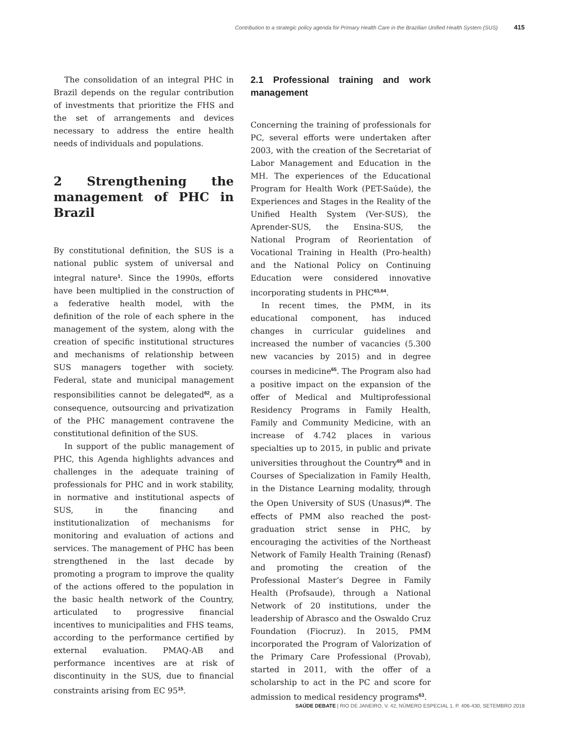Contribution to a strategic policy agenda for Primary Health Care in the Brazilian Unified Health System (SUS) 415
The consolidation of an integral PHC in Brazil depends on the regular contribution of investments that prioritize the FHS and the set of arrangements and devices necessary to address the entire health needs of individuals and populations.
2 Strengthening the management of PHC in Brazil
By constitutional definition, the SUS is a national public system of universal and integral nature<sup>1</sup>. Since the 1990s, efforts have been multiplied in the construction of a federative health model, with the definition of the role of each sphere in the management of the system, along with the creation of specific institutional structures and mechanisms of relationship between SUS managers together with society. Federal, state and municipal management responsibilities cannot be delegated<sup>62</sup>, as a consequence, outsourcing and privatization of the PHC management contravene the constitutional definition of the SUS.
In support of the public management of PHC, this Agenda highlights advances and challenges in the adequate training of professionals for PHC and in work stability, in normative and institutional aspects of SUS, in the financing and institutionalization of mechanisms for monitoring and evaluation of actions and services. The management of PHC has been strengthened in the last decade by promoting a program to improve the quality of the actions offered to the population in the basic health network of the Country, articulated to progressive financial incentives to municipalities and FHS teams, according to the performance certified by external evaluation. PMAQ-AB and performance incentives are at risk of discontinuity in the SUS, due to financial constraints arising from EC 95<sup>15</sup>.
2.1 Professional training and work management
Concerning the training of professionals for PC, several efforts were undertaken after 2003, with the creation of the Secretariat of Labor Management and Education in the MH. The experiences of the Educational Program for Health Work (PET-Saúde), the Experiences and Stages in the Reality of the Unified Health System (Ver-SUS), the Aprender-SUS, the Ensina-SUS, the National Program of Reorientation of Vocational Training in Health (Pro-health) and the National Policy on Continuing Education were considered innovative incorporating students in PHC<sup>63,64</sup>.
In recent times, the PMM, in its educational component, has induced changes in curricular guidelines and increased the number of vacancies (5.300 new vacancies by 2015) and in degree courses in medicine<sup>65</sup>. The Program also had a positive impact on the expansion of the offer of Medical and Multiprofessional Residency Programs in Family Health, Family and Community Medicine, with an increase of 4.742 places in various specialties up to 2015, in public and private universities throughout the Country<sup>65</sup> and in Courses of Specialization in Family Health, in the Distance Learning modality, through the Open University of SUS (Unasus)<sup>66</sup>. The effects of PMM also reached the post-graduation strict sense in PHC, by encouraging the activities of the Northeast Network of Family Health Training (Renasf) and promoting the creation of the Professional Master’s Degree in Family Health (Profsaude), through a National Network of 20 institutions, under the leadership of Abrasco and the Oswaldo Cruz Foundation (Fiocruz). In 2015, PMM incorporated the Program of Valorization of the Primary Care Professional (Provab), started in 2011, with the offer of a scholarship to act in the PC and score for admission to medical residency programs<sup>63</sup>.
SAÚDE DEBATE | RIO DE JANEIRO, V. 42, NÚMERO ESPECIAL 1, P. 406-430, SETEMBRO 2018